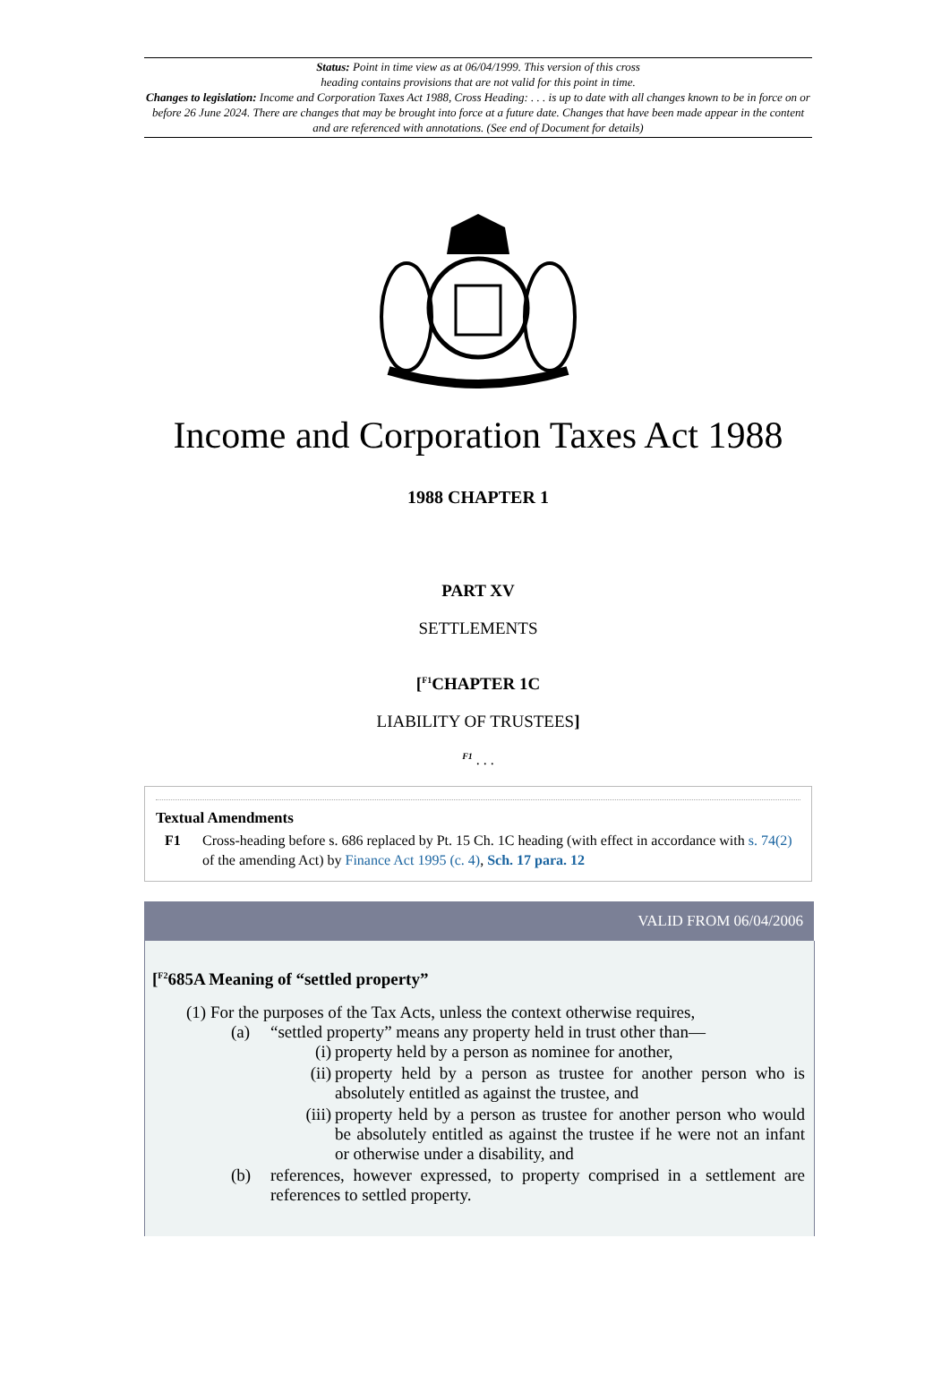Status: Point in time view as at 06/04/1999. This version of this cross
heading contains provisions that are not valid for this point in time.
Changes to legislation: Income and Corporation Taxes Act 1988, Cross Heading: . . . is up to date with all changes known to be in force on or before 26 June 2024. There are changes that may be brought into force at a future date. Changes that have been made appear in the content and are referenced with annotations. (See end of Document for details)
Income and Corporation Taxes Act 1988
1988 CHAPTER 1
PART XV
SETTLEMENTS
[<sup>F1</sup>CHAPTER 1C
LIABILITY OF TRUSTEES]
<sup>F1</sup> . . .
Textual Amendments
F1 Cross-heading before s. 686 replaced by Pt. 15 Ch. 1C heading (with effect in accordance with s. 74(2) of the amending Act) by Finance Act 1995 (c. 4), Sch. 17 para. 12
VALID FROM 06/04/2006
[<sup>F2</sup>685A Meaning of “settled property”
(1) For the purposes of the Tax Acts, unless the context otherwise requires,
(a) “settled property” means any property held in trust other than—
(i) property held by a person as nominee for another,
(ii) property held by a person as trustee for another person who is absolutely entitled as against the trustee, and
(iii) property held by a person as trustee for another person who would be absolutely entitled as against the trustee if he were not an infant or otherwise under a disability, and
(b) references, however expressed, to property comprised in a settlement are references to settled property.